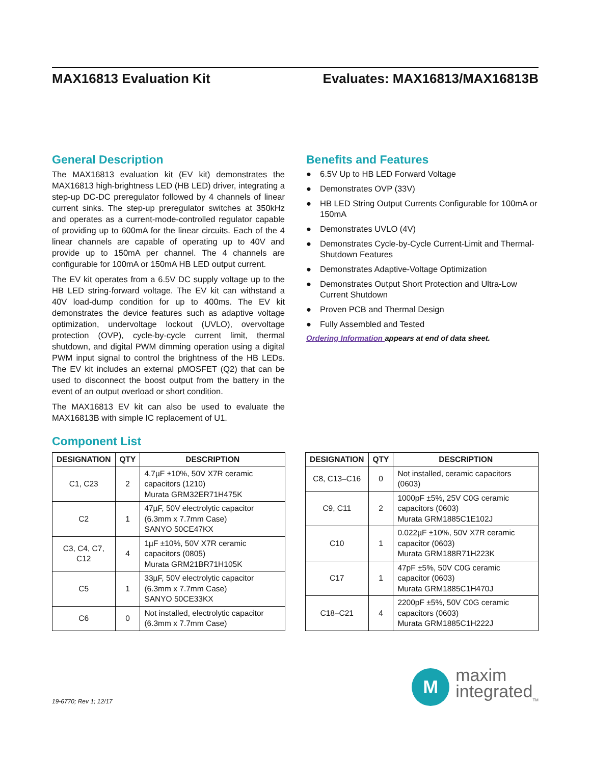MAX16813 Evaluation Kit Evaluates: MAX16813/MAX16813B
General Description
The MAX16813 evaluation kit (EV kit) demonstrates the MAX16813 high-brightness LED (HB LED) driver, integrating a step-up DC-DC preregulator followed by 4 channels of linear current sinks. The step-up preregulator switches at 350kHz and operates as a current-mode-controlled regulator capable of providing up to 600mA for the linear circuits. Each of the 4 linear channels are capable of operating up to 40V and provide up to 150mA per channel. The 4 channels are configurable for 100mA or 150mA HB LED output current.
The EV kit operates from a 6.5V DC supply voltage up to the HB LED string-forward voltage. The EV kit can withstand a 40V load-dump condition for up to 400ms. The EV kit demonstrates the device features such as adaptive voltage optimization, undervoltage lockout (UVLO), overvoltage protection (OVP), cycle-by-cycle current limit, thermal shutdown, and digital PWM dimming operation using a digital PWM input signal to control the brightness of the HB LEDs. The EV kit includes an external pMOSFET (Q2) that can be used to disconnect the boost output from the battery in the event of an output overload or short condition.
The MAX16813 EV kit can also be used to evaluate the MAX16813B with simple IC replacement of U1.
Benefits and Features
● 6.5V Up to HB LED Forward Voltage
● Demonstrates OVP (33V)
● HB LED String Output Currents Configurable for 100mA or 150mA
● Demonstrates UVLO (4V)
● Demonstrates Cycle-by-Cycle Current-Limit and Thermal-Shutdown Features
● Demonstrates Adaptive-Voltage Optimization
● Demonstrates Output Short Protection and Ultra-Low Current Shutdown
● Proven PCB and Thermal Design
● Fully Assembled and Tested
Ordering Information appears at end of data sheet.
Component List
| DESIGNATION | QTY | DESCRIPTION |
| --- | --- | --- |
| C1, C23 | 2 | 4.7µF ±10%, 50V X7R ceramic capacitors (1210) Murata GRM32ER71H475K |
| C2 | 1 | 47µF, 50V electrolytic capacitor (6.3mm x 7.7mm Case) SANYO 50CE47KX |
| C3, C4, C7, C12 | 4 | 1µF ±10%, 50V X7R ceramic capacitors (0805) Murata GRM21BR71H105K |
| C5 | 1 | 33µF, 50V electrolytic capacitor (6.3mm x 7.7mm Case) SANYO 50CE33KX |
| C6 | 0 | Not installed, electrolytic capacitor (6.3mm x 7.7mm Case) |
| DESIGNATION | QTY | DESCRIPTION |
| --- | --- | --- |
| C8, C13–C16 | 0 | Not installed, ceramic capacitors (0603) |
| C9, C11 | 2 | 1000pF ±5%, 25V C0G ceramic capacitors (0603) Murata GRM1885C1E102J |
| C10 | 1 | 0.022µF ±10%, 50V X7R ceramic capacitor (0603) Murata GRM188R71H223K |
| C17 | 1 | 47pF ±5%, 50V C0G ceramic capacitor (0603) Murata GRM1885C1H470J |
| C18–C21 | 4 | 2200pF ±5%, 50V C0G ceramic capacitors (0603) Murata GRM1885C1H222J |
19-6770; Rev 1; 12/17
M
maxim
integrated<sub>TM</sub>